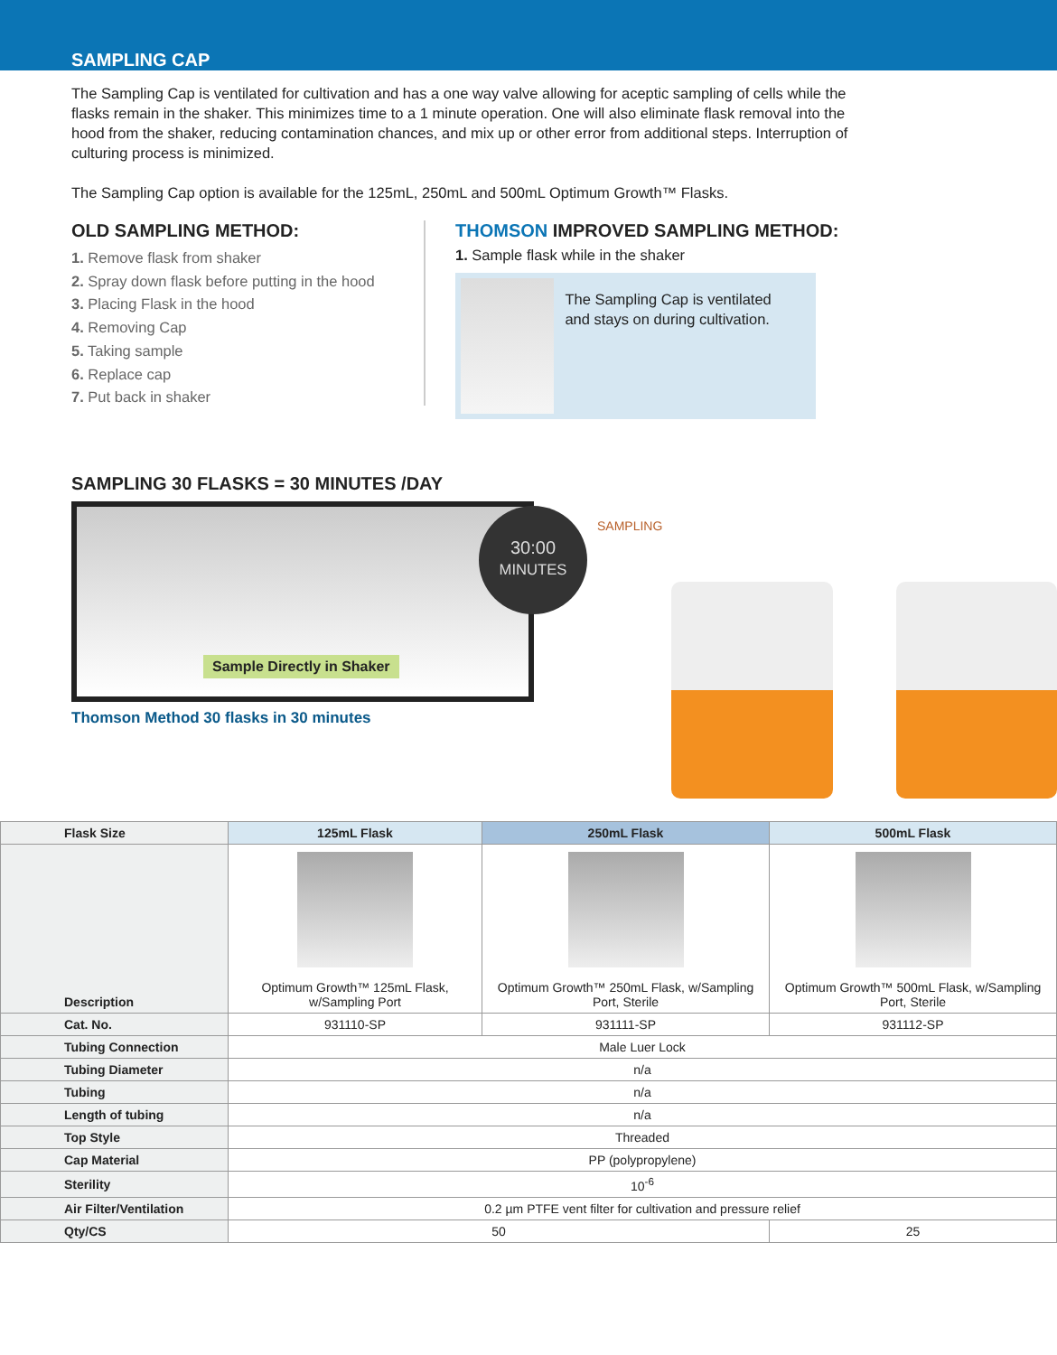SAMPLING CAP
The Sampling Cap is ventilated for cultivation and has a one way valve allowing for aceptic sampling of cells while the flasks remain in the shaker. This minimizes time to a 1 minute operation. One will also eliminate flask removal into the hood from the shaker, reducing contamination chances, and mix up or other error from additional steps. Interruption of culturing process is minimized.
The Sampling Cap option is available for the 125mL, 250mL and 500mL Optimum Growth™ Flasks.
OLD SAMPLING METHOD:
1. Remove flask from shaker
2. Spray down flask before putting in the hood
3. Placing Flask in the hood
4. Removing Cap
5. Taking sample
6. Replace cap
7. Put back in shaker
THOMSON IMPROVED SAMPLING METHOD:
1. Sample flask while in the shaker
The Sampling Cap is ventilated and stays on during cultivation.
SAMPLING 30 FLASKS = 30 MINUTES /DAY
Sample Directly in Shaker
30:00
MINUTES
Thomson Method 30 flasks in 30 minutes
SAMPLING
| Flask Size | 125mL Flask | 250mL Flask | 500mL Flask |
| --- | --- | --- | --- |
| Description | Optimum Growth™ 125mL Flask, w/Sampling Port | Optimum Growth™ 250mL Flask, w/Sampling Port, Sterile | Optimum Growth™ 500mL Flask, w/Sampling Port, Sterile |
| Cat. No. | 931110-SP | 931111-SP | 931112-SP |
| Tubing Connection | Male Luer Lock | | |
| Tubing Diameter | n/a | | |
| Tubing | n/a | | |
| Length of tubing | n/a | | |
| Top Style | Threaded | | |
| Cap Material | PP (polypropylene) | | |
| Sterility | 10<sup>-6</sup> | | |
| Air Filter/Ventilation | 0.2 µm PTFE vent filter for cultivation and pressure relief | | |
| Qty/CS | 50 | | 25 |